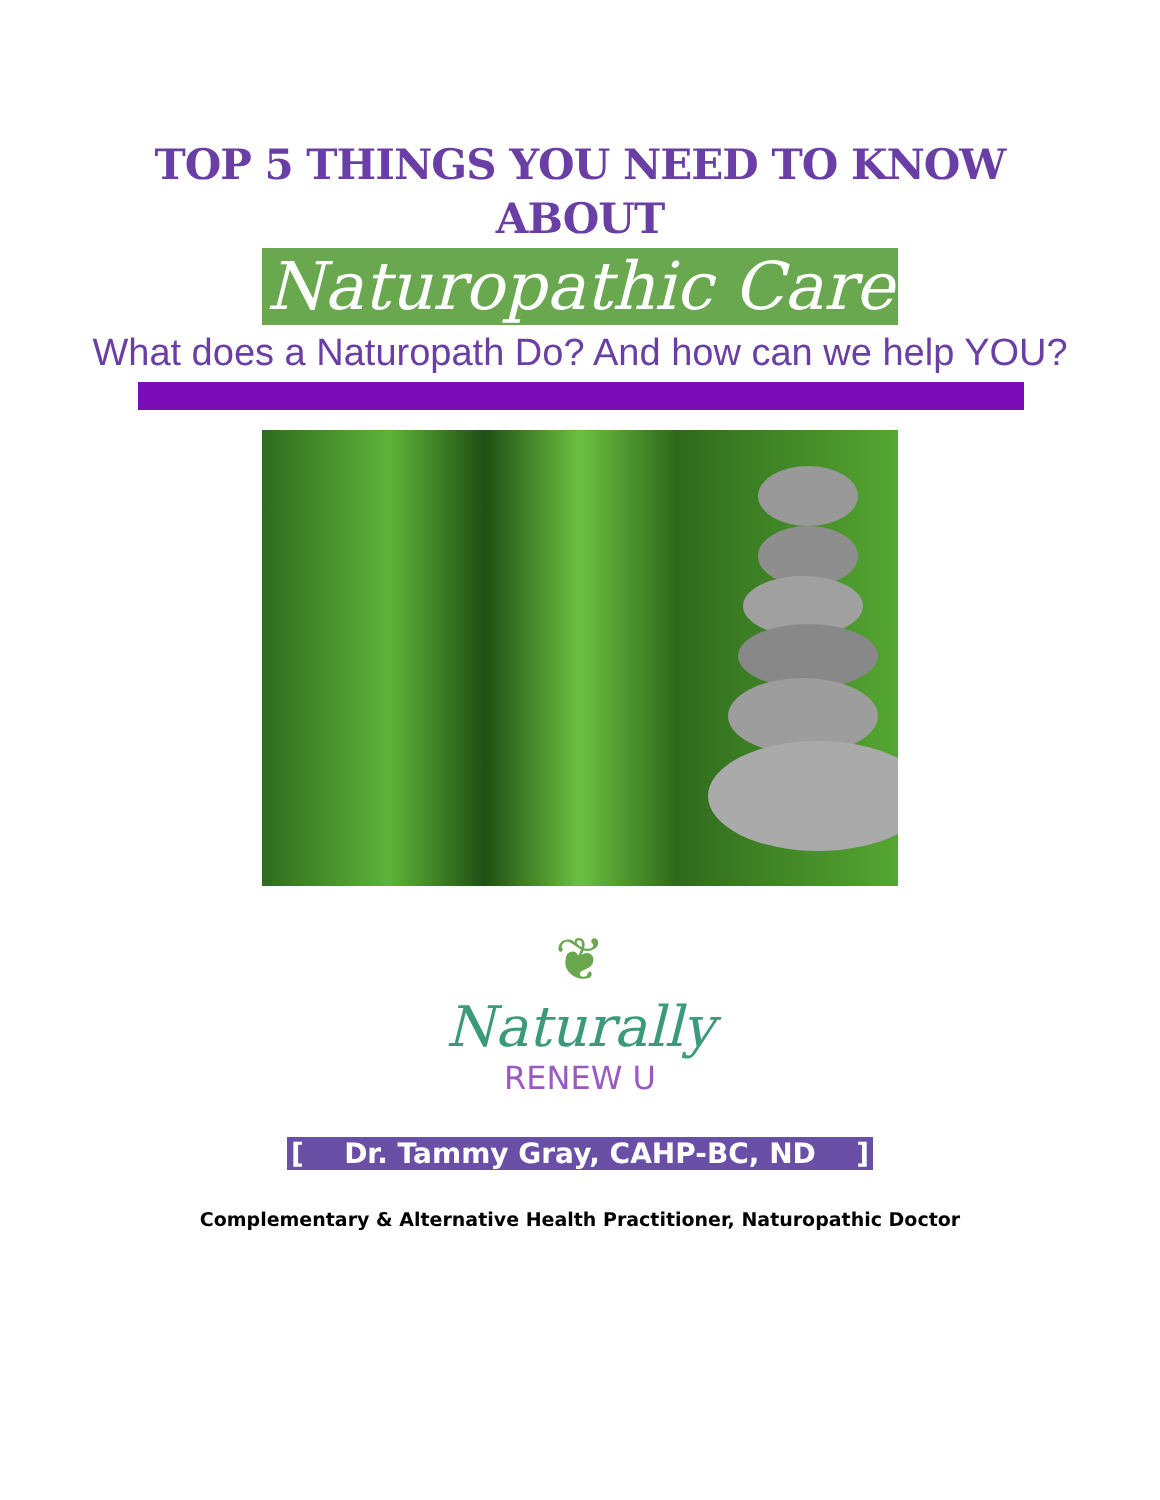TOP 5 THINGS YOU NEED TO KNOW
ABOUT
Naturopathic Care
What does a Naturopath Do? And how can we help YOU?
❦
Naturally
RENEW U
[ Dr. Tammy Gray, CAHP-BC, ND ]
Complementary & Alternative Health Practitioner, Naturopathic Doctor